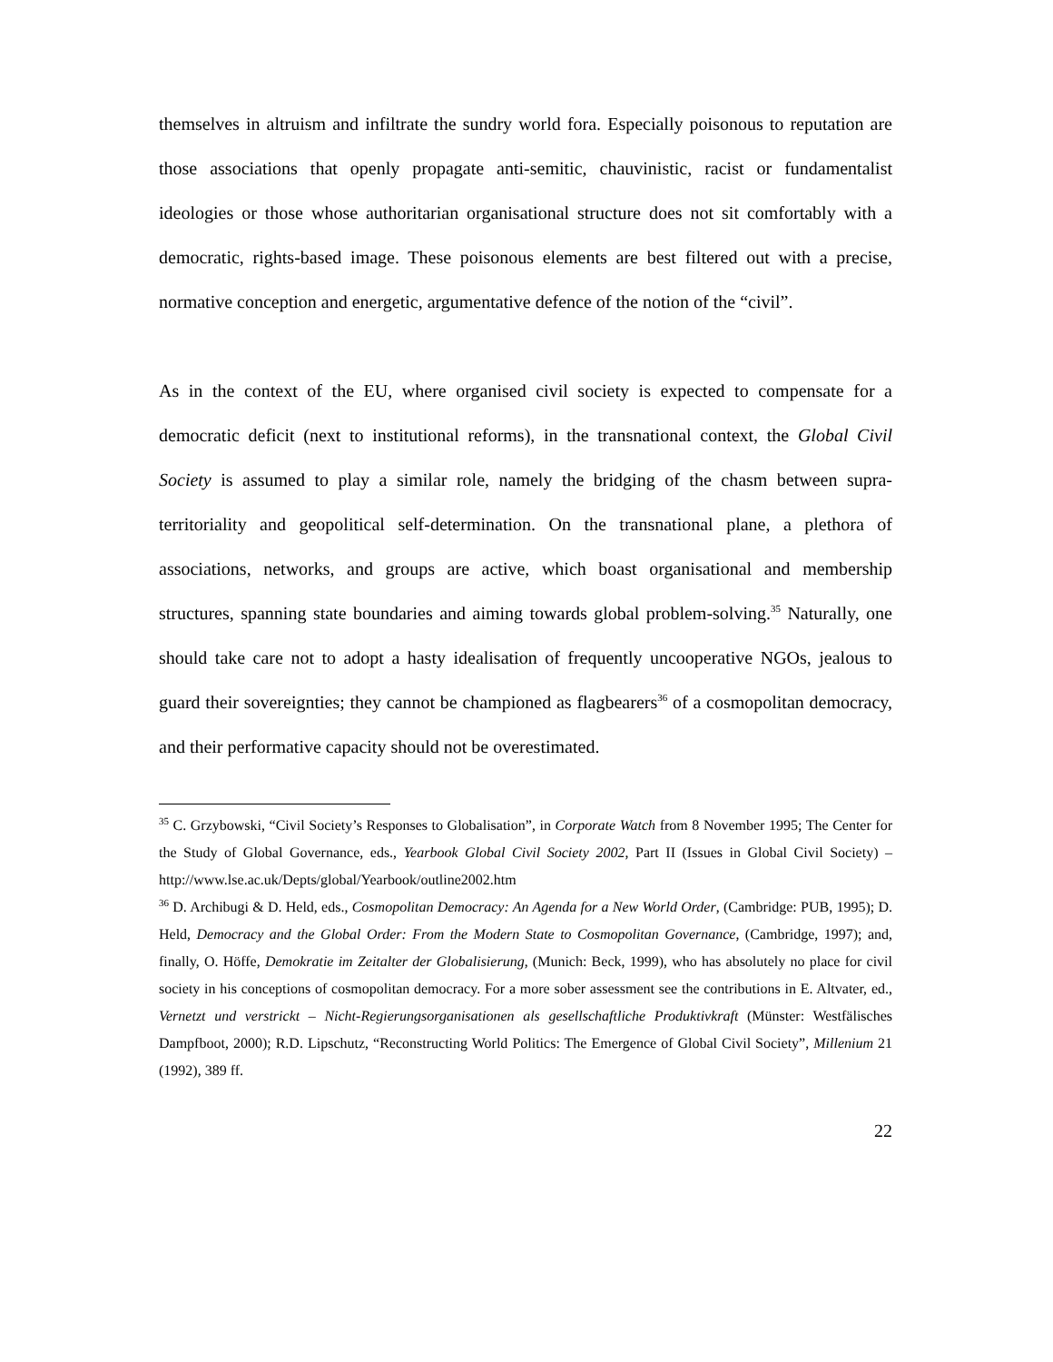themselves in altruism and infiltrate the sundry world fora. Especially poisonous to reputation are those associations that openly propagate anti-semitic, chauvinistic, racist or fundamentalist ideologies or those whose authoritarian organisational structure does not sit comfortably with a democratic, rights-based image. These poisonous elements are best filtered out with a precise, normative conception and energetic, argumentative defence of the notion of the “civil”.
As in the context of the EU, where organised civil society is expected to compensate for a democratic deficit (next to institutional reforms), in the transnational context, the Global Civil Society is assumed to play a similar role, namely the bridging of the chasm between supra-territoriality and geopolitical self-determination. On the transnational plane, a plethora of associations, networks, and groups are active, which boast organisational and membership structures, spanning state boundaries and aiming towards global problem-solving.<sup>35</sup> Naturally, one should take care not to adopt a hasty idealisation of frequently uncooperative NGOs, jealous to guard their sovereignties; they cannot be championed as flagbearers<sup>36</sup> of a cosmopolitan democracy, and their performative capacity should not be overestimated.
<sup>35</sup> C. Grzybowski, “Civil Society’s Responses to Globalisation”, in Corporate Watch from 8 November 1995; The Center for the Study of Global Governance, eds., Yearbook Global Civil Society 2002, Part II (Issues in Global Civil Society) – http://www.lse.ac.uk/Depts/global/Yearbook/outline2002.htm
<sup>36</sup> D. Archibugi & D. Held, eds., Cosmopolitan Democracy: An Agenda for a New World Order, (Cambridge: PUB, 1995); D. Held, Democracy and the Global Order: From the Modern State to Cosmopolitan Governance, (Cambridge, 1997); and, finally, O. Höffe, Demokratie im Zeitalter der Globalisierung, (Munich: Beck, 1999), who has absolutely no place for civil society in his conceptions of cosmopolitan democracy. For a more sober assessment see the contributions in E. Altvater, ed., Vernetzt und verstrickt – Nicht-Regierungsorganisationen als gesellschaftliche Produktivkraft (Münster: Westfälisches Dampfboot, 2000); R.D. Lipschutz, “Reconstructing World Politics: The Emergence of Global Civil Society”, Millenium 21 (1992), 389 ff.
22